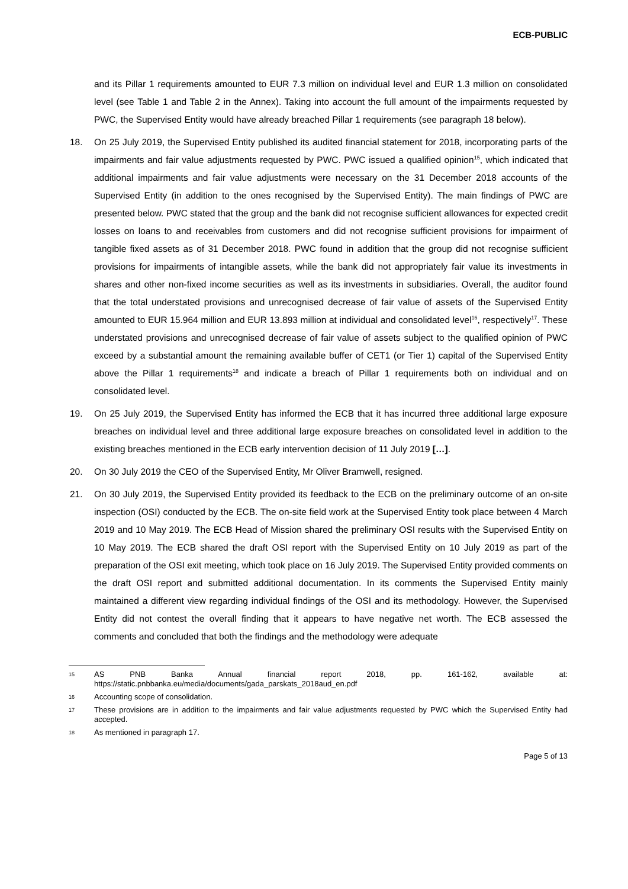ECB-PUBLIC
and its Pillar 1 requirements amounted to EUR 7.3 million on individual level and EUR 1.3 million on consolidated level (see Table 1 and Table 2 in the Annex). Taking into account the full amount of the impairments requested by PWC, the Supervised Entity would have already breached Pillar 1 requirements (see paragraph 18 below).
18. On 25 July 2019, the Supervised Entity published its audited financial statement for 2018, incorporating parts of the impairments and fair value adjustments requested by PWC. PWC issued a qualified opinion<sup>15</sup>, which indicated that additional impairments and fair value adjustments were necessary on the 31 December 2018 accounts of the Supervised Entity (in addition to the ones recognised by the Supervised Entity). The main findings of PWC are presented below. PWC stated that the group and the bank did not recognise sufficient allowances for expected credit losses on loans to and receivables from customers and did not recognise sufficient provisions for impairment of tangible fixed assets as of 31 December 2018. PWC found in addition that the group did not recognise sufficient provisions for impairments of intangible assets, while the bank did not appropriately fair value its investments in shares and other non-fixed income securities as well as its investments in subsidiaries. Overall, the auditor found that the total understated provisions and unrecognised decrease of fair value of assets of the Supervised Entity amounted to EUR 15.964 million and EUR 13.893 million at individual and consolidated level<sup>16</sup>, respectively<sup>17</sup>. These understated provisions and unrecognised decrease of fair value of assets subject to the qualified opinion of PWC exceed by a substantial amount the remaining available buffer of CET1 (or Tier 1) capital of the Supervised Entity above the Pillar 1 requirements<sup>18</sup> and indicate a breach of Pillar 1 requirements both on individual and on consolidated level.
19. On 25 July 2019, the Supervised Entity has informed the ECB that it has incurred three additional large exposure breaches on individual level and three additional large exposure breaches on consolidated level in addition to the existing breaches mentioned in the ECB early intervention decision of 11 July 2019 […].
20. On 30 July 2019 the CEO of the Supervised Entity, Mr Oliver Bramwell, resigned.
21. On 30 July 2019, the Supervised Entity provided its feedback to the ECB on the preliminary outcome of an on-site inspection (OSI) conducted by the ECB. The on-site field work at the Supervised Entity took place between 4 March 2019 and 10 May 2019. The ECB Head of Mission shared the preliminary OSI results with the Supervised Entity on 10 May 2019. The ECB shared the draft OSI report with the Supervised Entity on 10 July 2019 as part of the preparation of the OSI exit meeting, which took place on 16 July 2019. The Supervised Entity provided comments on the draft OSI report and submitted additional documentation. In its comments the Supervised Entity mainly maintained a different view regarding individual findings of the OSI and its methodology. However, the Supervised Entity did not contest the overall finding that it appears to have negative net worth. The ECB assessed the comments and concluded that both the findings and the methodology were adequate
15
AS PNB Banka Annual financial report 2018, pp. 161-162, available at: https://static.pnbbanka.eu/media/documents/gada_parskats_2018aud_en.pdf
16
Accounting scope of consolidation.
17
These provisions are in addition to the impairments and fair value adjustments requested by PWC which the Supervised Entity had accepted.
18
As mentioned in paragraph 17.
Page 5 of 13